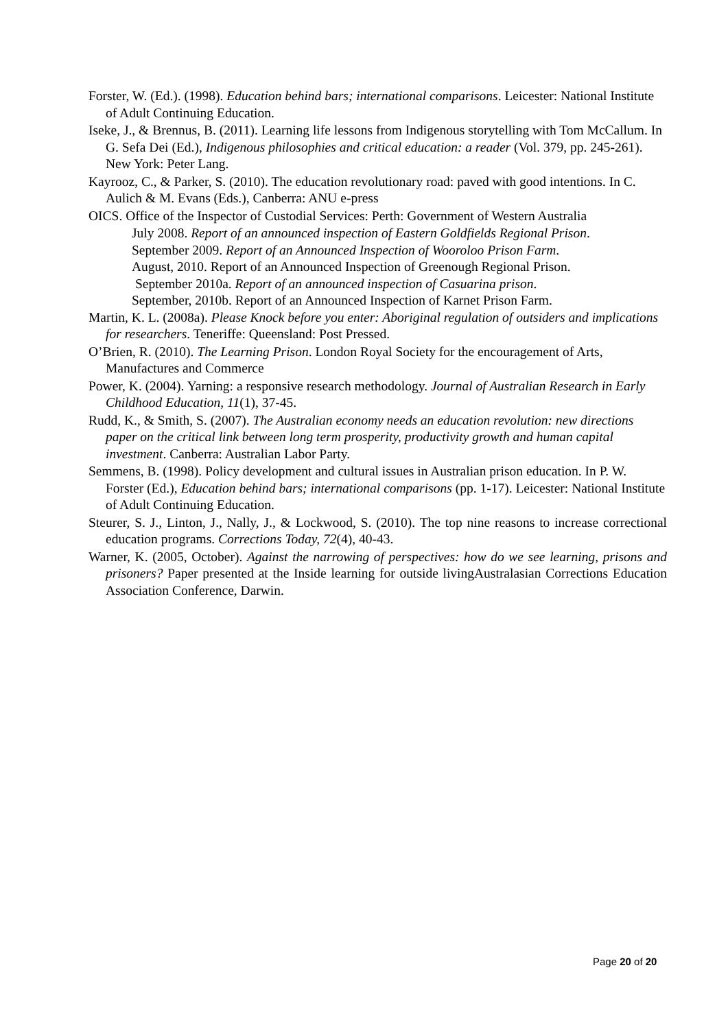Forster, W. (Ed.). (1998). Education behind bars; international comparisons. Leicester: National Institute of Adult Continuing Education.
Iseke, J., & Brennus, B. (2011). Learning life lessons from Indigenous storytelling with Tom McCallum. In G. Sefa Dei (Ed.), Indigenous philosophies and critical education: a reader (Vol. 379, pp. 245-261). New York: Peter Lang.
Kayrooz, C., & Parker, S. (2010). The education revolutionary road: paved with good intentions. In C. Aulich & M. Evans (Eds.), Canberra: ANU e-press
OICS. Office of the Inspector of Custodial Services: Perth: Government of Western Australia
July 2008. Report of an announced inspection of Eastern Goldfields Regional Prison.
September 2009. Report of an Announced Inspection of Wooroloo Prison Farm.
August, 2010. Report of an Announced Inspection of Greenough Regional Prison.
September 2010a. Report of an announced inspection of Casuarina prison.
September, 2010b. Report of an Announced Inspection of Karnet Prison Farm.
Martin, K. L. (2008a). Please Knock before you enter: Aboriginal regulation of outsiders and implications for researchers. Teneriffe: Queensland: Post Pressed.
O’Brien, R. (2010). The Learning Prison. London Royal Society for the encouragement of Arts, Manufactures and Commerce
Power, K. (2004). Yarning: a responsive research methodology. Journal of Australian Research in Early Childhood Education, 11(1), 37-45.
Rudd, K., & Smith, S. (2007). The Australian economy needs an education revolution: new directions paper on the critical link between long term prosperity, productivity growth and human capital investment. Canberra: Australian Labor Party.
Semmens, B. (1998). Policy development and cultural issues in Australian prison education. In P. W. Forster (Ed.), Education behind bars; international comparisons (pp. 1-17). Leicester: National Institute of Adult Continuing Education.
Steurer, S. J., Linton, J., Nally, J., & Lockwood, S. (2010). The top nine reasons to increase correctional education programs. Corrections Today, 72(4), 40-43.
Warner, K. (2005, October). Against the narrowing of perspectives: how do we see learning, prisons and prisoners? Paper presented at the Inside learning for outside livingAustralasian Corrections Education Association Conference, Darwin.
Page 20 of 20